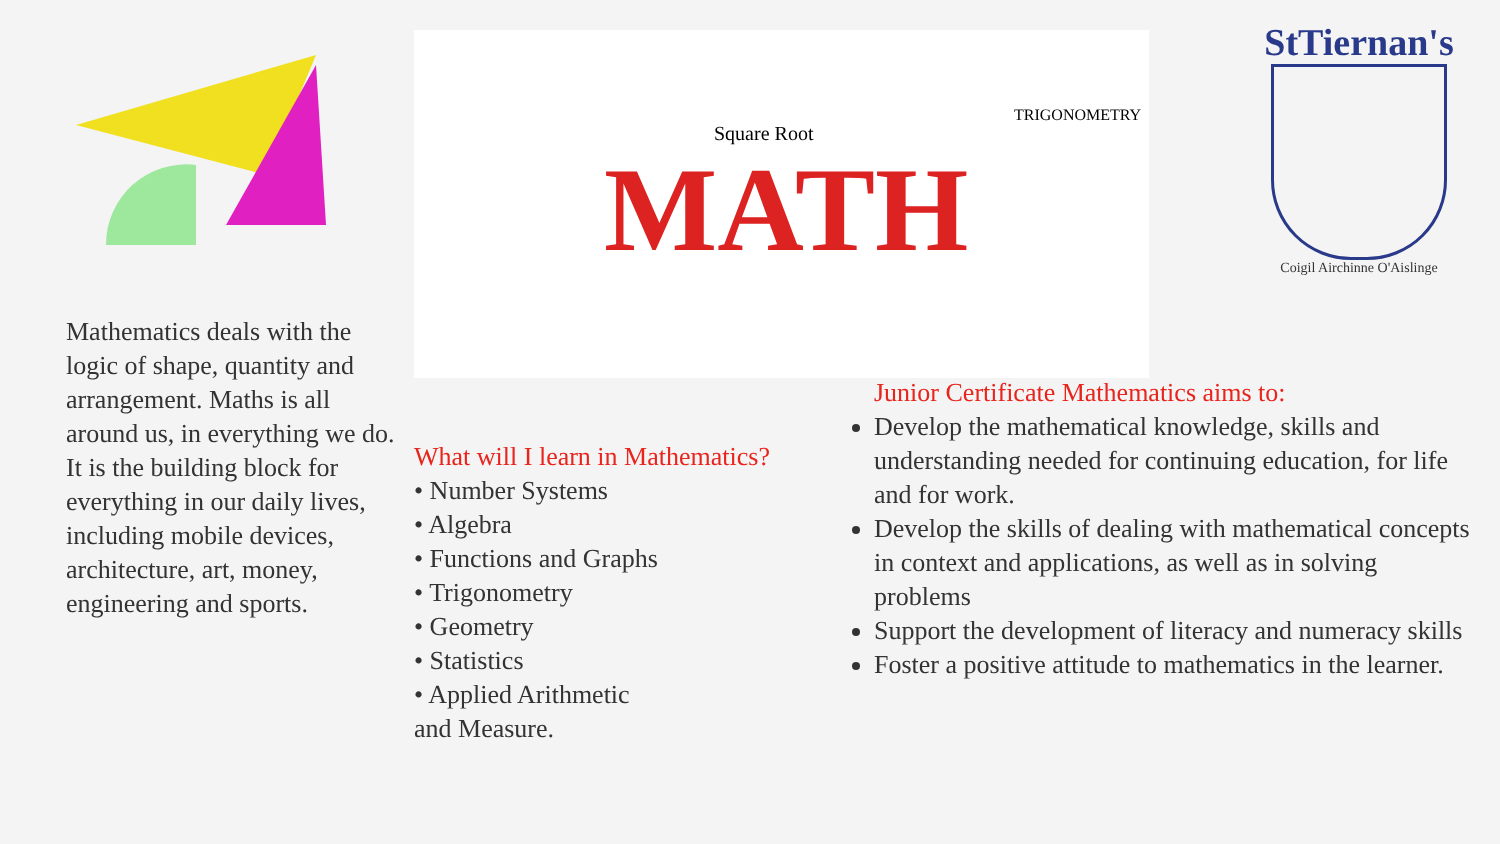Mathematics deals with the logic of shape, quantity and arrangement. Maths is all around us, in everything we do. It is the building block for everything in our daily lives, including mobile devices, architecture, art, money, engineering and sports.
MATH
Square Root
TRIGONOMETRY
What will I learn in Mathematics?
• Number Systems
• Algebra
• Functions and Graphs
• Trigonometry
• Geometry
• Statistics
• Applied Arithmetic
and Measure.
StTiernan's
Coigil Airchinne O'Aislinge
Junior Certificate Mathematics aims to:
Develop the mathematical knowledge, skills and understanding needed for continuing education, for life and for work.
Develop the skills of dealing with mathematical concepts in context and applications, as well as in solving problems
Support the development of literacy and numeracy skills
Foster a positive attitude to mathematics in the learner.